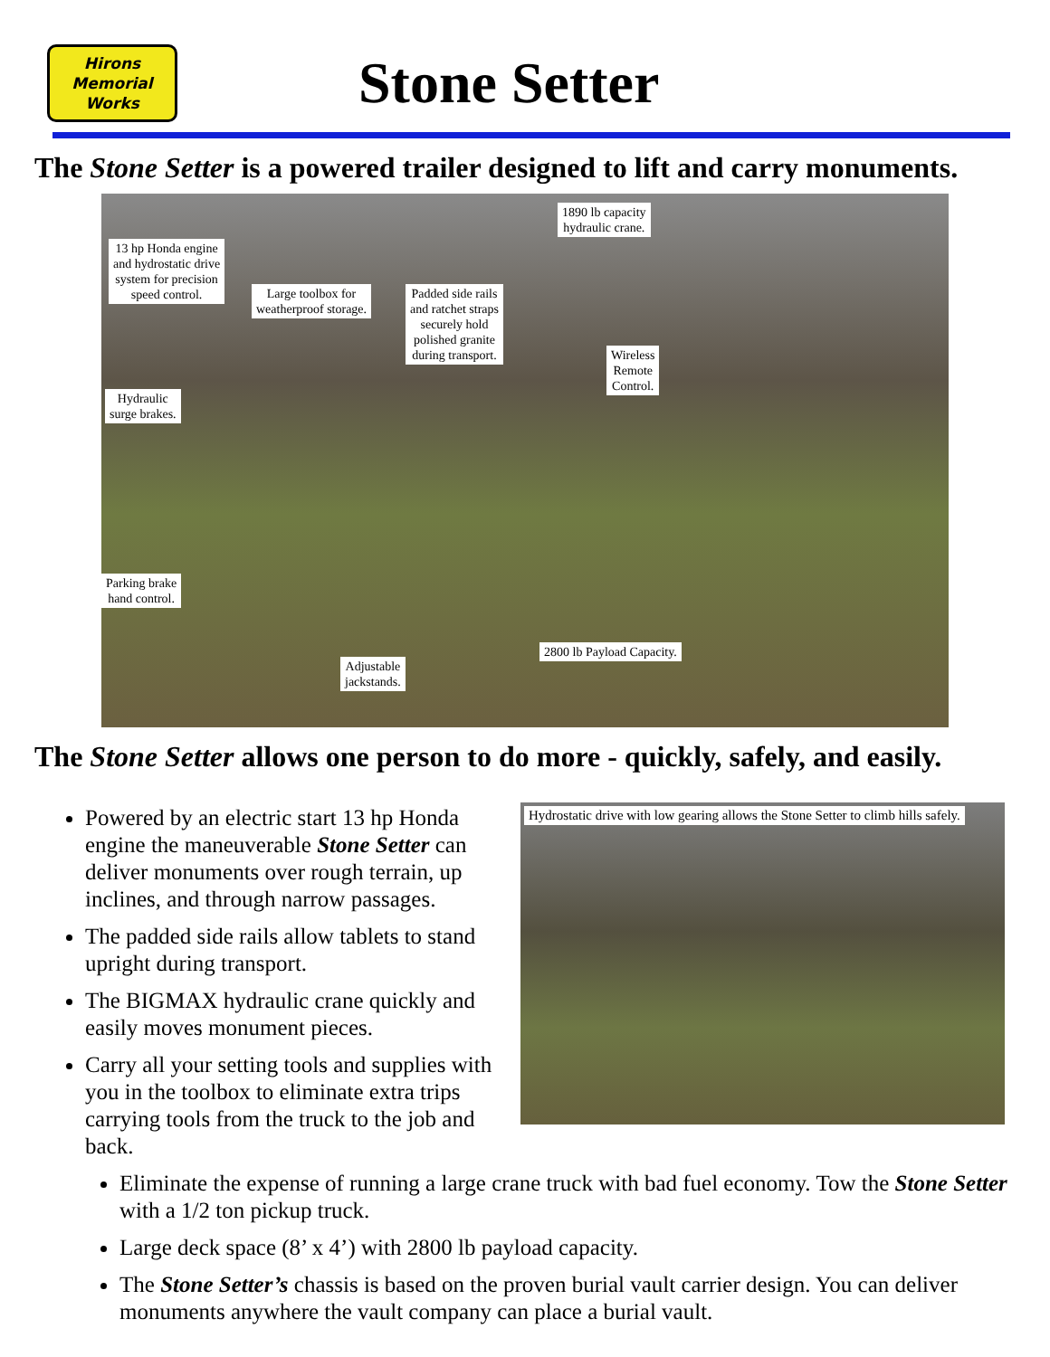Hirons
Memorial
Works
Stone Setter
The Stone Setter is a powered trailer designed to lift and carry monuments.
1890 lb capacity
hydraulic crane.
13 hp Honda engine
and hydrostatic drive
system for precision
speed control.
Large toolbox for
weatherproof storage.
Padded side rails
and ratchet straps
securely hold
polished granite
during transport.
Wireless
Remote
Control.
Hydraulic
surge brakes.
Parking brake
hand control.
2800 lb Payload Capacity.
Adjustable
jackstands.
The Stone Setter allows one person to do more - quickly, safely, and easily.
Powered by an electric start 13 hp Honda engine the maneuverable Stone Setter can deliver monuments over rough terrain, up inclines, and through narrow passages.
The padded side rails allow tablets to stand upright during transport.
The BIGMAX hydraulic crane quickly and easily moves monument pieces.
Carry all your setting tools and supplies with you in the toolbox to eliminate extra trips carrying tools from the truck to the job and back.
Hydrostatic drive with low gearing allows the Stone Setter to climb hills safely.
Eliminate the expense of running a large crane truck with bad fuel economy. Tow the Stone Setter with a 1/2 ton pickup truck.
Large deck space (8’ x 4’) with 2800 lb payload capacity.
The Stone Setter’s chassis is based on the proven burial vault carrier design. You can deliver monuments anywhere the vault company can place a burial vault.